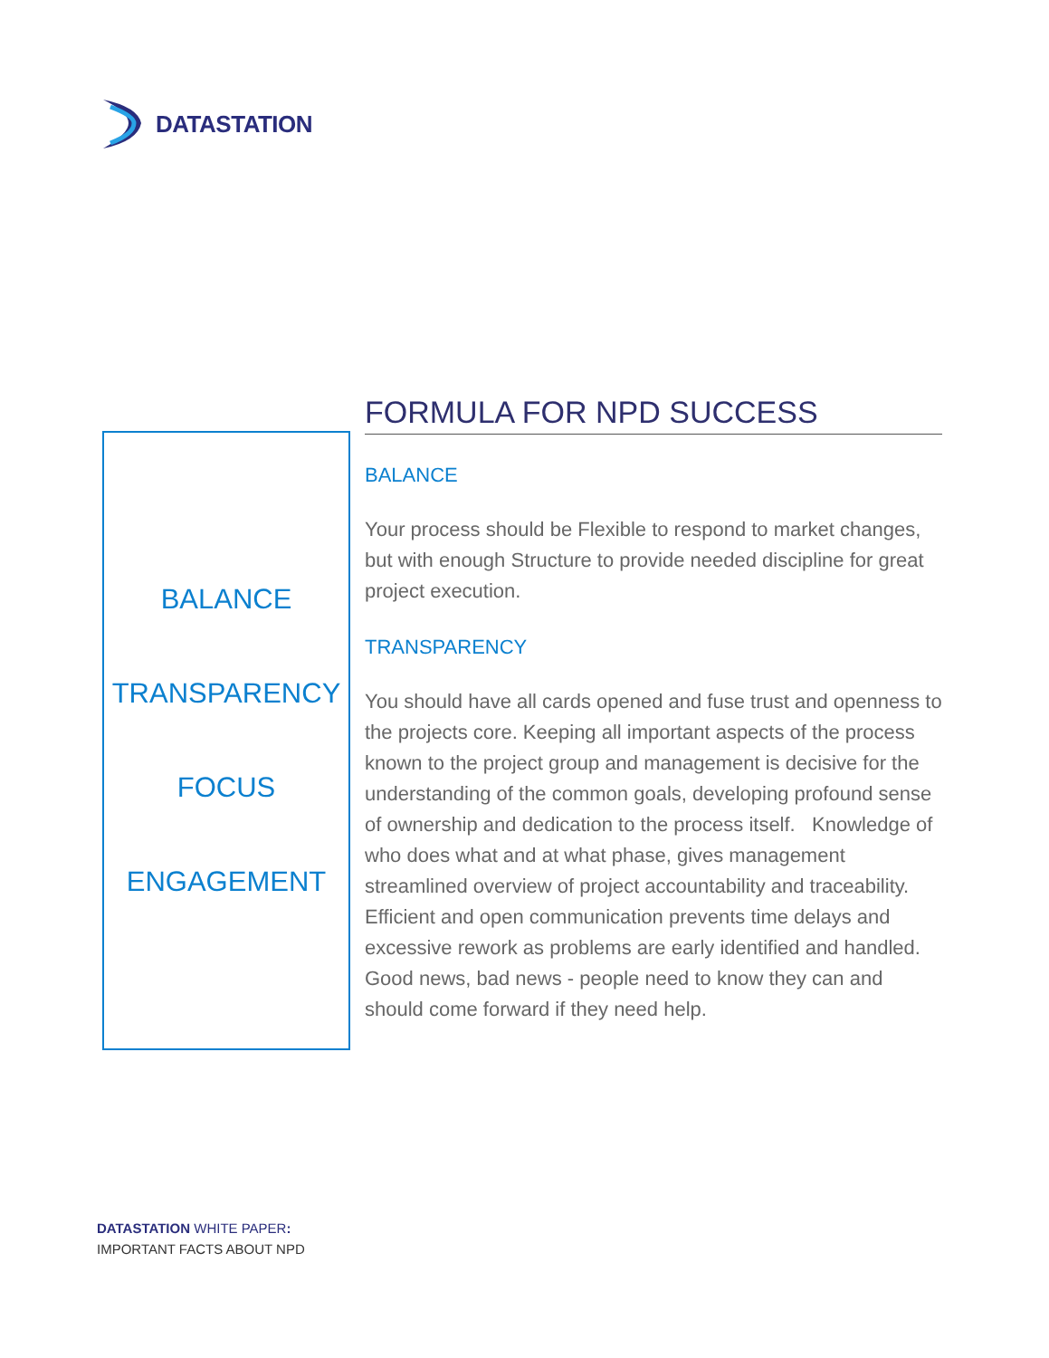DATASTATION
BALANCE
TRANSPARENCY
FOCUS
ENGAGEMENT
FORMULA FOR NPD SUCCESS
BALANCE
Your process should be Flexible to respond to market changes, but with enough Structure to provide needed discipline for great project execution.
TRANSPARENCY
You should have all cards opened and fuse trust and openness to the projects core. Keeping all important aspects of the process known to the project group and management is decisive for the understanding of the common goals, developing profound sense of ownership and dedication to the process itself. Knowledge of who does what and at what phase, gives management streamlined overview of project accountability and traceability. Efficient and open communication prevents time delays and excessive rework as problems are early identified and handled. Good news, bad news - people need to know they can and should come forward if they need help.
DATASTATION WHITE PAPER:
IMPORTANT FACTS ABOUT NPD